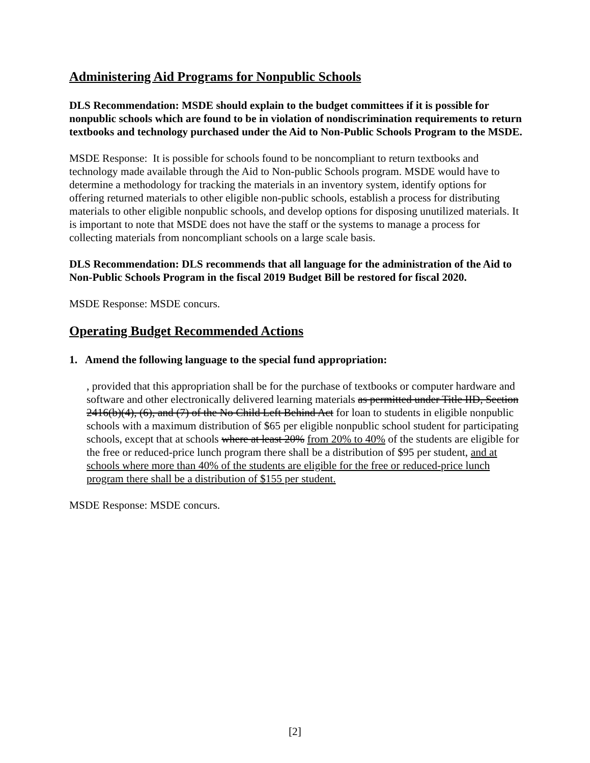Administering Aid Programs for Nonpublic Schools
DLS Recommendation: MSDE should explain to the budget committees if it is possible for nonpublic schools which are found to be in violation of nondiscrimination requirements to return textbooks and technology purchased under the Aid to Non-Public Schools Program to the MSDE.
MSDE Response: It is possible for schools found to be noncompliant to return textbooks and technology made available through the Aid to Non-public Schools program. MSDE would have to determine a methodology for tracking the materials in an inventory system, identify options for offering returned materials to other eligible non-public schools, establish a process for distributing materials to other eligible nonpublic schools, and develop options for disposing unutilized materials. It is important to note that MSDE does not have the staff or the systems to manage a process for collecting materials from noncompliant schools on a large scale basis.
DLS Recommendation: DLS recommends that all language for the administration of the Aid to Non-Public Schools Program in the fiscal 2019 Budget Bill be restored for fiscal 2020.
MSDE Response: MSDE concurs.
Operating Budget Recommended Actions
1. Amend the following language to the special fund appropriation:
, provided that this appropriation shall be for the purchase of textbooks or computer hardware and software and other electronically delivered learning materials as permitted under Title IID, Section 2416(b)(4), (6), and (7) of the No Child Left Behind Act for loan to students in eligible nonpublic schools with a maximum distribution of $65 per eligible nonpublic school student for participating schools, except that at schools where at least 20% from 20% to 40% of the students are eligible for the free or reduced-price lunch program there shall be a distribution of $95 per student, and at schools where more than 40% of the students are eligible for the free or reduced-price lunch program there shall be a distribution of $155 per student.
MSDE Response: MSDE concurs.
[2]